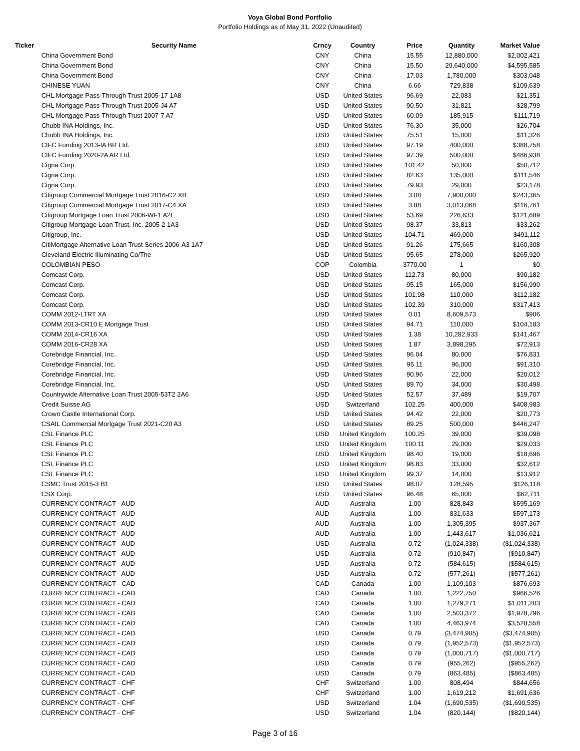Voya Global Bond Portfolio
Portfolio Holdings as of May 31, 2022 (Unaudited)
| Ticker | Security Name | Crncy | Country | Price | Quantity | Market Value |
| --- | --- | --- | --- | --- | --- | --- |
| | China Government Bond | CNY | China | 15.55 | 12,880,000 | $2,002,421 |
| | China Government Bond | CNY | China | 15.50 | 29,640,000 | $4,595,585 |
| | China Government Bond | CNY | China | 17.03 | 1,780,000 | $303,048 |
| | CHINESE YUAN | CNY | China | 6.66 | 729,838 | $109,639 |
| | CHL Mortgage Pass-Through Trust 2005-17 1A8 | USD | United States | 96.69 | 22,083 | $21,351 |
| | CHL Mortgage Pass-Through Trust 2005-J4 A7 | USD | United States | 90.50 | 31,821 | $28,799 |
| | CHL Mortgage Pass-Through Trust 2007-7 A7 | USD | United States | 60.09 | 185,915 | $111,719 |
| | Chubb INA Holdings, Inc. | USD | United States | 76.30 | 35,000 | $26,704 |
| | Chubb INA Holdings, Inc. | USD | United States | 75.51 | 15,000 | $11,326 |
| | CIFC Funding 2013-IA BR Ltd. | USD | United States | 97.19 | 400,000 | $388,758 |
| | CIFC Funding 2020-2A AR Ltd. | USD | United States | 97.39 | 500,000 | $486,938 |
| | Cigna Corp. | USD | United States | 101.42 | 50,000 | $50,712 |
| | Cigna Corp. | USD | United States | 82.63 | 135,000 | $111,546 |
| | Cigna Corp. | USD | United States | 79.93 | 29,000 | $23,178 |
| | Citigroup Commercial Mortgage Trust 2016-C2 XB | USD | United States | 3.08 | 7,900,000 | $243,365 |
| | Citigroup Commercial Mortgage Trust 2017-C4 XA | USD | United States | 3.88 | 3,013,068 | $116,761 |
| | Citigroup Mortgage Loan Trust 2006-WF1 A2E | USD | United States | 53.69 | 226,633 | $121,689 |
| | Citigroup Mortgage Loan Trust, Inc. 2005-2 1A3 | USD | United States | 98.37 | 33,813 | $33,262 |
| | Citigroup, Inc. | USD | United States | 104.71 | 469,000 | $491,112 |
| | CitiMortgage Alternative Loan Trust Series 2006-A3 1A7 | USD | United States | 91.26 | 175,665 | $160,308 |
| | Cleveland Electric Illuminating Co/The | USD | United States | 95.65 | 278,000 | $265,920 |
| | COLOMBIAN PESO | COP | Colombia | 3770.00 | 1 | $0 |
| | Comcast Corp. | USD | United States | 112.73 | 80,000 | $90,182 |
| | Comcast Corp. | USD | United States | 95.15 | 165,000 | $156,990 |
| | Comcast Corp. | USD | United States | 101.98 | 110,000 | $112,182 |
| | Comcast Corp. | USD | United States | 102.39 | 310,000 | $317,413 |
| | COMM 2012-LTRT XA | USD | United States | 0.01 | 8,609,573 | $906 |
| | COMM 2013-CR10 E Mortgage Trust | USD | United States | 94.71 | 110,000 | $104,183 |
| | COMM 2014-CR16 XA | USD | United States | 1.38 | 10,282,933 | $141,467 |
| | COMM 2016-CR28 XA | USD | United States | 1.87 | 3,898,295 | $72,913 |
| | Corebridge Financial, Inc. | USD | United States | 96.04 | 80,000 | $76,831 |
| | Corebridge Financial, Inc. | USD | United States | 95.11 | 96,000 | $91,310 |
| | Corebridge Financial, Inc. | USD | United States | 90.96 | 22,000 | $20,012 |
| | Corebridge Financial, Inc. | USD | United States | 89.70 | 34,000 | $30,498 |
| | Countrywide Alternative Loan Trust 2005-53T2 2A6 | USD | United States | 52.57 | 37,489 | $19,707 |
| | Credit Suisse AG | USD | Switzerland | 102.25 | 400,000 | $408,983 |
| | Crown Castle International Corp. | USD | United States | 94.42 | 22,000 | $20,773 |
| | CSAIL Commercial Mortgage Trust 2021-C20 A3 | USD | United States | 89.25 | 500,000 | $446,247 |
| | CSL Finance PLC | USD | United Kingdom | 100.25 | 39,000 | $39,098 |
| | CSL Finance PLC | USD | United Kingdom | 100.11 | 29,000 | $29,033 |
| | CSL Finance PLC | USD | United Kingdom | 98.40 | 19,000 | $18,696 |
| | CSL Finance PLC | USD | United Kingdom | 98.83 | 33,000 | $32,612 |
| | CSL Finance PLC | USD | United Kingdom | 99.37 | 14,000 | $13,912 |
| | CSMC Trust 2015-3 B1 | USD | United States | 98.07 | 128,595 | $126,118 |
| | CSX Corp. | USD | United States | 96.48 | 65,000 | $62,711 |
| | CURRENCY CONTRACT - AUD | AUD | Australia | 1.00 | 828,843 | $595,169 |
| | CURRENCY CONTRACT - AUD | AUD | Australia | 1.00 | 831,633 | $597,173 |
| | CURRENCY CONTRACT - AUD | AUD | Australia | 1.00 | 1,305,395 | $937,367 |
| | CURRENCY CONTRACT - AUD | AUD | Australia | 1.00 | 1,443,617 | $1,036,621 |
| | CURRENCY CONTRACT - AUD | USD | Australia | 0.72 | (1,024,338) | ($1,024,338) |
| | CURRENCY CONTRACT - AUD | USD | Australia | 0.72 | (910,847) | ($910,847) |
| | CURRENCY CONTRACT - AUD | USD | Australia | 0.72 | (584,615) | ($584,615) |
| | CURRENCY CONTRACT - AUD | USD | Australia | 0.72 | (577,261) | ($577,261) |
| | CURRENCY CONTRACT - CAD | CAD | Canada | 1.00 | 1,109,103 | $876,693 |
| | CURRENCY CONTRACT - CAD | CAD | Canada | 1.00 | 1,222,750 | $966,526 |
| | CURRENCY CONTRACT - CAD | CAD | Canada | 1.00 | 1,279,271 | $1,011,203 |
| | CURRENCY CONTRACT - CAD | CAD | Canada | 1.00 | 2,503,372 | $1,978,796 |
| | CURRENCY CONTRACT - CAD | CAD | Canada | 1.00 | 4,463,974 | $3,528,558 |
| | CURRENCY CONTRACT - CAD | USD | Canada | 0.79 | (3,474,905) | ($3,474,905) |
| | CURRENCY CONTRACT - CAD | USD | Canada | 0.79 | (1,952,573) | ($1,952,573) |
| | CURRENCY CONTRACT - CAD | USD | Canada | 0.79 | (1,000,717) | ($1,000,717) |
| | CURRENCY CONTRACT - CAD | USD | Canada | 0.79 | (955,262) | ($955,262) |
| | CURRENCY CONTRACT - CAD | USD | Canada | 0.79 | (863,485) | ($863,485) |
| | CURRENCY CONTRACT - CHF | CHF | Switzerland | 1.00 | 808,494 | $844,656 |
| | CURRENCY CONTRACT - CHF | CHF | Switzerland | 1.00 | 1,619,212 | $1,691,636 |
| | CURRENCY CONTRACT - CHF | USD | Switzerland | 1.04 | (1,690,535) | ($1,690,535) |
| | CURRENCY CONTRACT - CHF | USD | Switzerland | 1.04 | (820,144) | ($820,144) |
Page 3 of 16